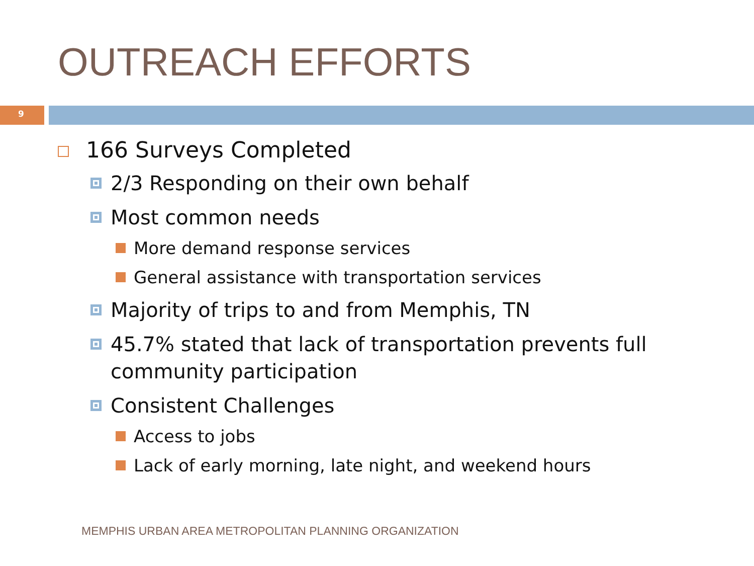OUTREACH EFFORTS
9
166 Surveys Completed
2/3 Responding on their own behalf
Most common needs
More demand response services
General assistance with transportation services
Majority of trips to and from Memphis, TN
45.7% stated that lack of transportation prevents full community participation
Consistent Challenges
Access to jobs
Lack of early morning, late night, and weekend hours
MEMPHIS URBAN AREA METROPOLITAN PLANNING ORGANIZATION